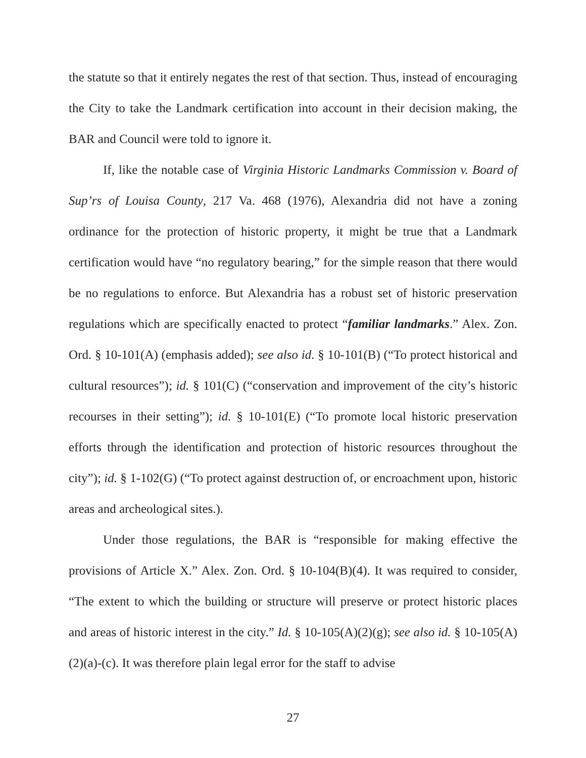the statute so that it entirely negates the rest of that section. Thus, instead of encouraging the City to take the Landmark certification into account in their decision making, the BAR and Council were told to ignore it.
If, like the notable case of Virginia Historic Landmarks Commission v. Board of Sup’rs of Louisa County, 217 Va. 468 (1976), Alexandria did not have a zoning ordinance for the protection of historic property, it might be true that a Landmark certification would have “no regulatory bearing,” for the simple reason that there would be no regulations to enforce. But Alexandria has a robust set of historic preservation regulations which are specifically enacted to protect “familiar landmarks.” Alex. Zon. Ord. § 10-101(A) (emphasis added); see also id. § 10-101(B) (“To protect historical and cultural resources”); id. § 101(C) (“conservation and improvement of the city’s historic recourses in their setting”); id. § 10-101(E) (“To promote local historic preservation efforts through the identification and protection of historic resources throughout the city”); id. § 1-102(G) (“To protect against destruction of, or encroachment upon, historic areas and archeological sites.).
Under those regulations, the BAR is “responsible for making effective the provisions of Article X.” Alex. Zon. Ord. § 10-104(B)(4). It was required to consider, “The extent to which the building or structure will preserve or protect historic places and areas of historic interest in the city.” Id. § 10-105(A)(2)(g); see also id. § 10-105(A)(2)(a)-(c). It was therefore plain legal error for the staff to advise
27